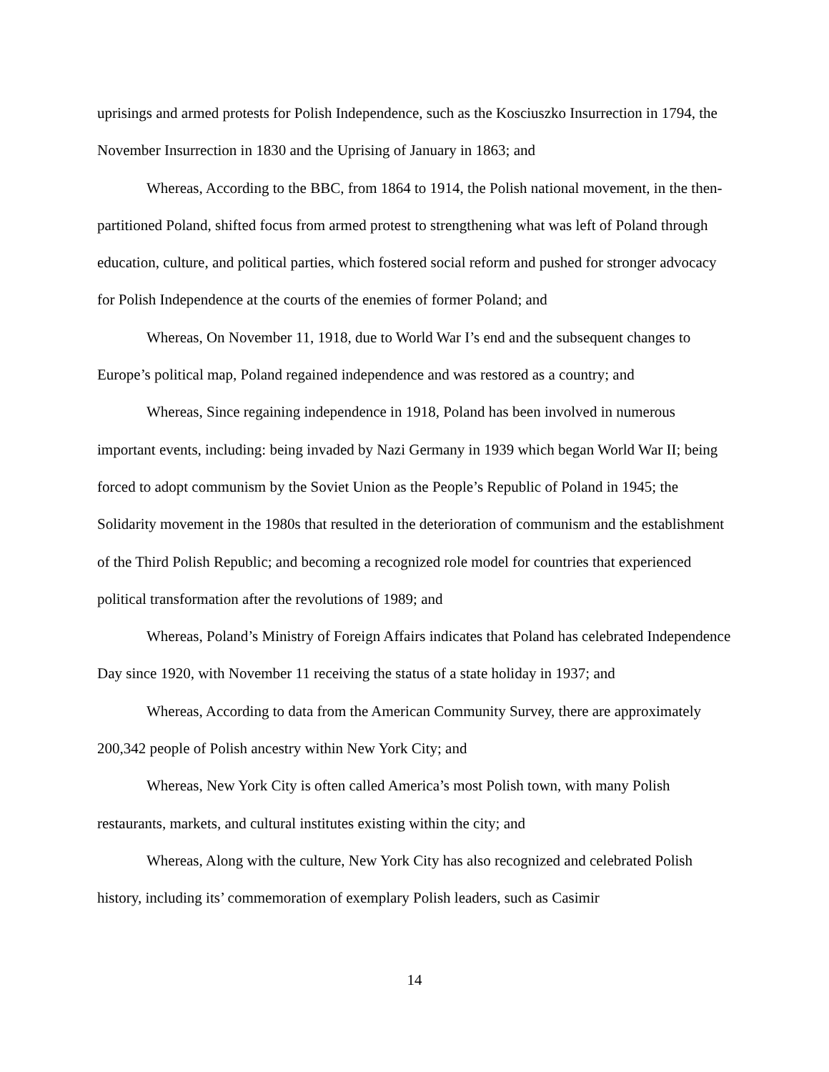uprisings and armed protests for Polish Independence, such as the Kosciuszko Insurrection in 1794, the November Insurrection in 1830 and the Uprising of January in 1863; and
Whereas, According to the BBC, from 1864 to 1914, the Polish national movement, in the then-partitioned Poland, shifted focus from armed protest to strengthening what was left of Poland through education, culture, and political parties, which fostered social reform and pushed for stronger advocacy for Polish Independence at the courts of the enemies of former Poland; and
Whereas, On November 11, 1918, due to World War I’s end and the subsequent changes to Europe’s political map, Poland regained independence and was restored as a country; and
Whereas, Since regaining independence in 1918, Poland has been involved in numerous important events, including: being invaded by Nazi Germany in 1939 which began World War II; being forced to adopt communism by the Soviet Union as the People’s Republic of Poland in 1945; the Solidarity movement in the 1980s that resulted in the deterioration of communism and the establishment of the Third Polish Republic; and becoming a recognized role model for countries that experienced political transformation after the revolutions of 1989; and
Whereas, Poland’s Ministry of Foreign Affairs indicates that Poland has celebrated Independence Day since 1920, with November 11 receiving the status of a state holiday in 1937; and
Whereas, According to data from the American Community Survey, there are approximately 200,342 people of Polish ancestry within New York City; and
Whereas, New York City is often called America’s most Polish town, with many Polish restaurants, markets, and cultural institutes existing within the city; and
Whereas, Along with the culture, New York City has also recognized and celebrated Polish history, including its’ commemoration of exemplary Polish leaders, such as Casimir
14